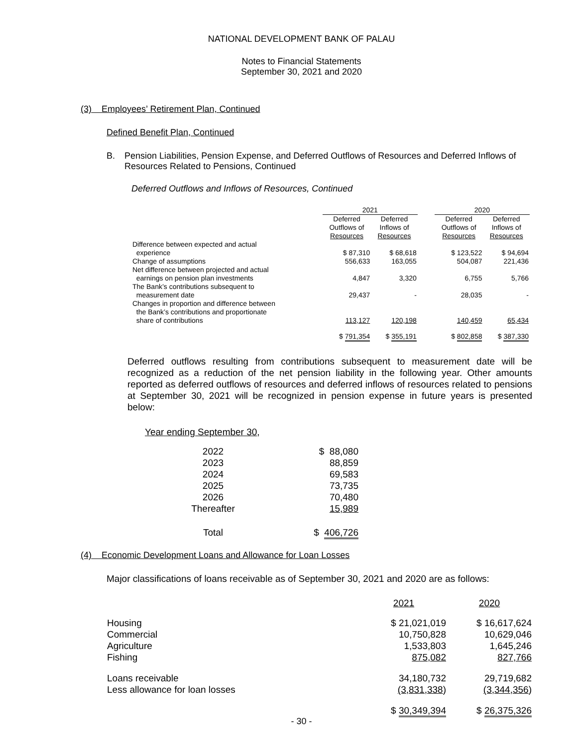NATIONAL DEVELOPMENT BANK OF PALAU
Notes to Financial Statements
September 30, 2021 and 2020
(3) Employees’ Retirement Plan, Continued
Defined Benefit Plan, Continued
B. Pension Liabilities, Pension Expense, and Deferred Outflows of Resources and Deferred Inflows of Resources Related to Pensions, Continued
Deferred Outflows and Inflows of Resources, Continued
| | 2021 | | | 2020 | |
| | Deferred Outflows of Resources | Deferred Inflows of Resources | | Deferred Outflows of Resources | Deferred Inflows of Resources |
| Difference between expected and actual experience | $ 87,310 | $ 68,618 | | $ 123,522 | $ 94,694 |
| Change of assumptions | 556,633 | 163,055 | | 504,087 | 221,436 |
| Net difference between projected and actual earnings on pension plan investments | 4,847 | 3,320 | | 6,755 | 5,766 |
| The Bank’s contributions subsequent to measurement date | 29,437 | - | | 28,035 | - |
| Changes in proportion and difference between the Bank’s contributions and proportionate share of contributions | 113,127 | 120,198 | | 140,459 | 65,434 |
| | $ 791,354 | $ 355,191 | | $ 802,858 | $ 387,330 |
Deferred outflows resulting from contributions subsequent to measurement date will be recognized as a reduction of the net pension liability in the following year. Other amounts reported as deferred outflows of resources and deferred inflows of resources related to pensions at September 30, 2021 will be recognized in pension expense in future years is presented below:
Year ending September 30,
| 2022 | $ 88,080 |
| 2023 | 88,859 |
| 2024 | 69,583 |
| 2025 | 73,735 |
| 2026 | 70,480 |
| Thereafter | 15,989 |
| Total | $ 406,726 |
(4) Economic Development Loans and Allowance for Loan Losses
Major classifications of loans receivable as of September 30, 2021 and 2020 are as follows:
| | 2021 | 2020 |
| Housing | $ 21,021,019 | $ 16,617,624 |
| Commercial | 10,750,828 | 10,629,046 |
| Agriculture | 1,533,803 | 1,645,246 |
| Fishing | 875,082 | 827,766 |
| Loans receivable | 34,180,732 | 29,719,682 |
| Less allowance for loan losses | (3,831,338 ) | (3,344,356 ) |
| | $ 30,349,394 | $ 26,375,326 |
- 30 -